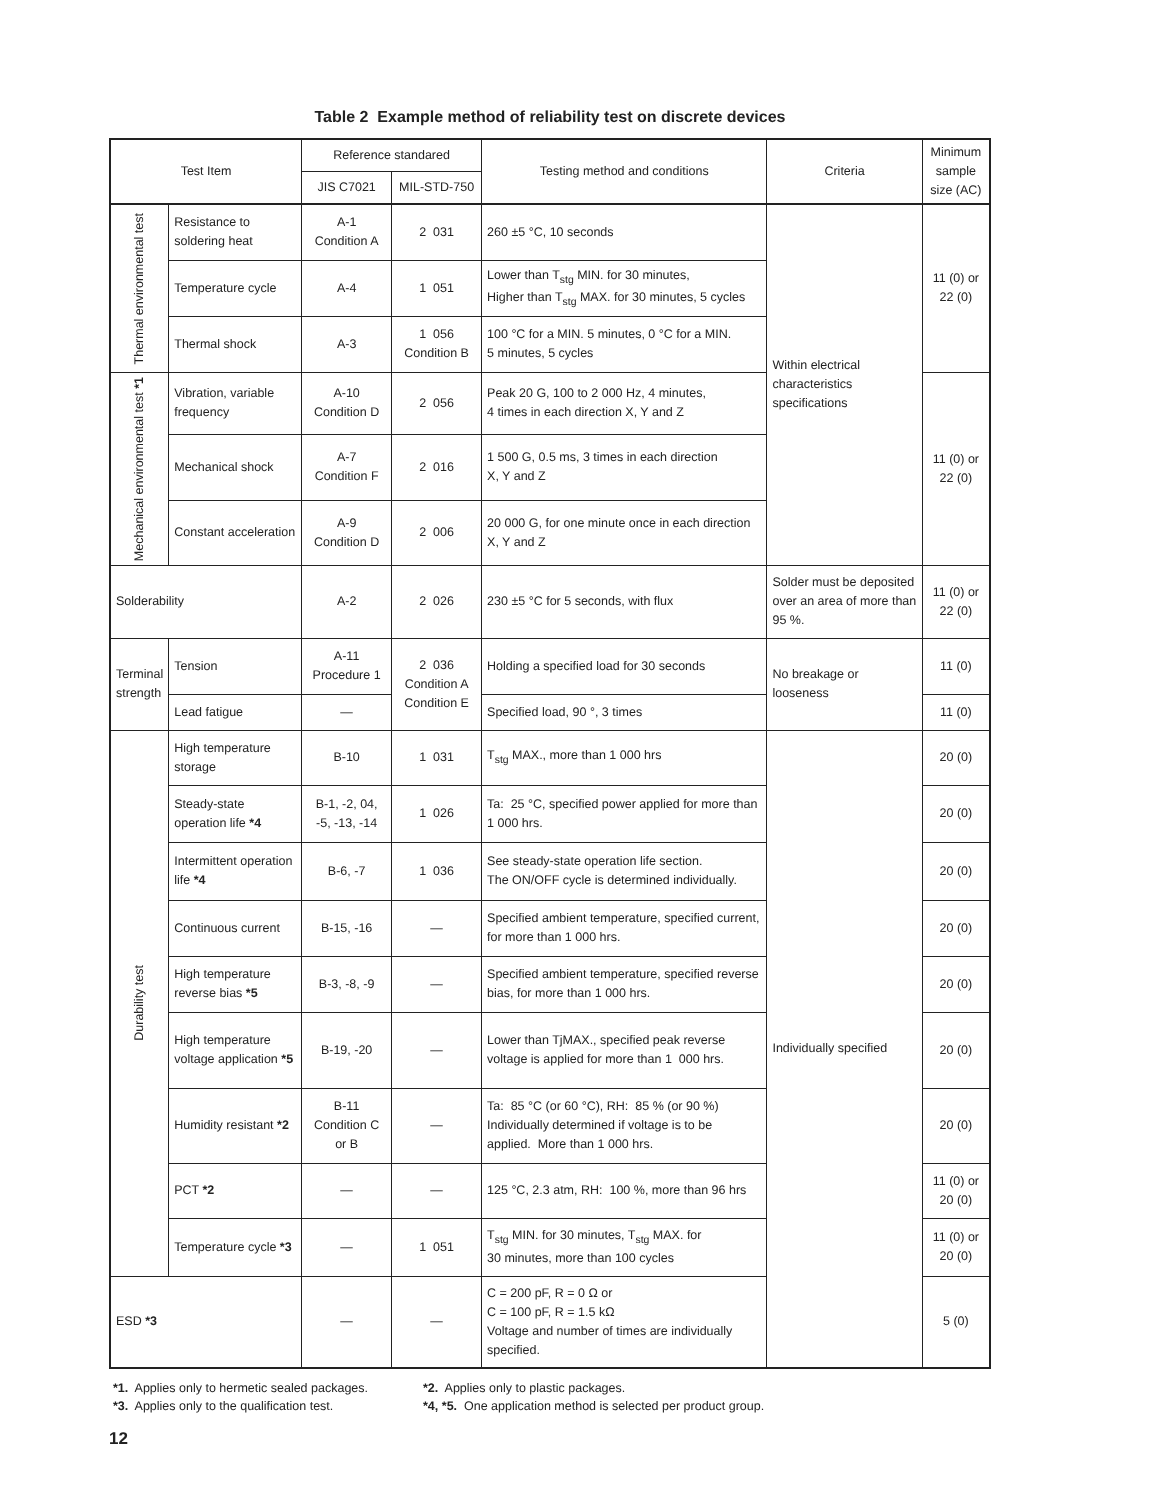Table 2 Example method of reliability test on discrete devices
| Test Item | | Reference standared | | Testing method and conditions | Criteria | Minimum sample size (AC) |
| --- | --- | --- | --- | --- | --- | --- |
| | | JIS C7021 | MIL-STD-750 | | | |
| Thermal environmental test | Resistance to soldering heat | A-1 Condition A | 2 031 | 260 ±5 °C, 10 seconds | Within electrical characteristics specifications | 11 (0) or 22 (0) |
| | Temperature cycle | A-4 | 1 051 | Lower than T<sub>stg</sub> MIN. for 30 minutes, Higher than T<sub>stg</sub> MAX. for 30 minutes, 5 cycles | | |
| | Thermal shock | A-3 | 1 056 Condition B | 100 °C for a MIN. 5 minutes, 0 °C for a MIN. 5 minutes, 5 cycles | | |
| Mechanical environmental test *1 | Vibration, variable frequency | A-10 Condition D | 2 056 | Peak 20 G, 100 to 2 000 Hz, 4 minutes, 4 times in each direction X, Y and Z | | 11 (0) or 22 (0) |
| | Mechanical shock | A-7 Condition F | 2 016 | 1 500 G, 0.5 ms, 3 times in each direction X, Y and Z | | |
| | Constant acceleration | A-9 Condition D | 2 006 | 20 000 G, for one minute once in each direction X, Y and Z | | |
| Solderability | | A-2 | 2 026 | 230 ±5 °C for 5 seconds, with flux | Solder must be deposited over an area of more than 95 %. | 11 (0) or 22 (0) |
| Terminal strength | Tension | A-11 Procedure 1 | 2 036 Condition A Condition E | Holding a specified load for 30 seconds | No breakage or looseness | 11 (0) |
| | Lead fatigue | — | | Specified load, 90 °, 3 times | | 11 (0) |
| Durability test | High temperature storage | B-10 | 1 031 | T<sub>stg</sub> MAX., more than 1 000 hrs | Individually specified | 20 (0) |
| | Steady-state operation life *4 | B-1, -2, 04, -5, -13, -14 | 1 026 | Ta: 25 °C, specified power applied for more than 1 000 hrs. | | 20 (0) |
| | Intermittent operation life *4 | B-6, -7 | 1 036 | See steady-state operation life section. The ON/OFF cycle is determined individually. | | 20 (0) |
| | Continuous current | B-15, -16 | — | Specified ambient temperature, specified current, for more than 1 000 hrs. | | 20 (0) |
| | High temperature reverse bias *5 | B-3, -8, -9 | — | Specified ambient temperature, specified reverse bias, for more than 1 000 hrs. | | 20 (0) |
| | High temperature voltage application *5 | B-19, -20 | — | Lower than TjMAX., specified peak reverse voltage is applied for more than 1 000 hrs. | | 20 (0) |
| | Humidity resistant *2 | B-11 Condition C or B | — | Ta: 85 °C (or 60 °C), RH: 85 % (or 90 %) Individually determined if voltage is to be applied. More than 1 000 hrs. | | 20 (0) |
| | PCT *2 | — | — | 125 °C, 2.3 atm, RH: 100 %, more than 96 hrs | | 11 (0) or 20 (0) |
| | Temperature cycle *3 | — | 1 051 | T<sub>stg</sub> MIN. for 30 minutes, T<sub>stg</sub> MAX. for 30 minutes, more than 100 cycles | | 11 (0) or 20 (0) |
| ESD *3 | | — | — | C = 200 pF, R = 0 Ω or C = 100 pF, R = 1.5 kΩ Voltage and number of times are individually specified. | | 5 (0) |
*1. Applies only to hermetic sealed packages.
*2. Applies only to plastic packages.
*3. Applies only to the qualification test.
*4, *5. One application method is selected per product group.
12